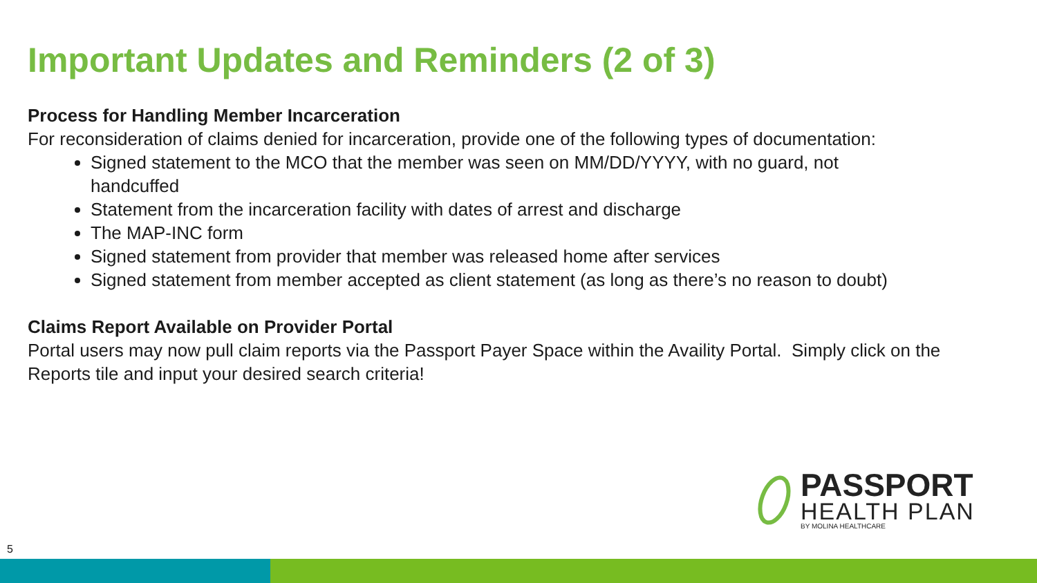Important Updates and Reminders (2 of 3)
Process for Handling Member Incarceration
For reconsideration of claims denied for incarceration, provide one of the following types of documentation:
Signed statement to the MCO that the member was seen on MM/DD/YYYY, with no guard, not handcuffed
Statement from the incarceration facility with dates of arrest and discharge
The MAP-INC form
Signed statement from provider that member was released home after services
Signed statement from member accepted as client statement (as long as there’s no reason to doubt)
Claims Report Available on Provider Portal
Portal users may now pull claim reports via the Passport Payer Space within the Availity Portal. Simply click on the Reports tile and input your desired search criteria!
PASSPORT
HEALTH PLAN
BY MOLINA HEALTHCARE
5